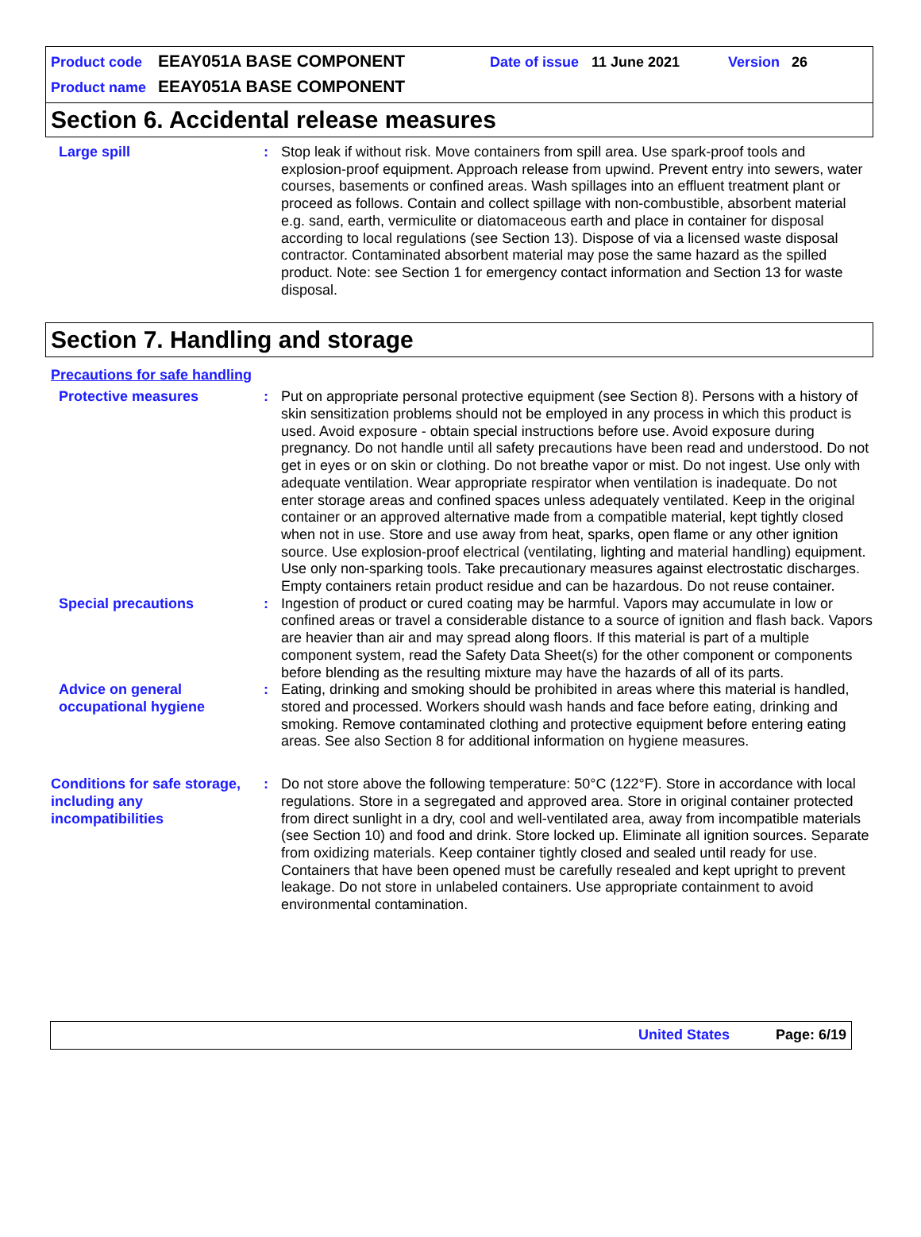Product code EEAY051A BASE COMPONENT Date of issue 11 June 2021 Version 26
Product name EEAY051A BASE COMPONENT
Section 6. Accidental release measures
Large spill : Stop leak if without risk. Move containers from spill area. Use spark-proof tools and explosion-proof equipment. Approach release from upwind. Prevent entry into sewers, water courses, basements or confined areas. Wash spillages into an effluent treatment plant or proceed as follows. Contain and collect spillage with non-combustible, absorbent material e.g. sand, earth, vermiculite or diatomaceous earth and place in container for disposal according to local regulations (see Section 13). Dispose of via a licensed waste disposal contractor. Contaminated absorbent material may pose the same hazard as the spilled product. Note: see Section 1 for emergency contact information and Section 13 for waste disposal.
Section 7. Handling and storage
Precautions for safe handling
Protective measures : Put on appropriate personal protective equipment (see Section 8). Persons with a history of skin sensitization problems should not be employed in any process in which this product is used. Avoid exposure - obtain special instructions before use. Avoid exposure during pregnancy. Do not handle until all safety precautions have been read and understood. Do not get in eyes or on skin or clothing. Do not breathe vapor or mist. Do not ingest. Use only with adequate ventilation. Wear appropriate respirator when ventilation is inadequate. Do not enter storage areas and confined spaces unless adequately ventilated. Keep in the original container or an approved alternative made from a compatible material, kept tightly closed when not in use. Store and use away from heat, sparks, open flame or any other ignition source. Use explosion-proof electrical (ventilating, lighting and material handling) equipment. Use only non-sparking tools. Take precautionary measures against electrostatic discharges. Empty containers retain product residue and can be hazardous. Do not reuse container.
Special precautions : Ingestion of product or cured coating may be harmful. Vapors may accumulate in low or confined areas or travel a considerable distance to a source of ignition and flash back. Vapors are heavier than air and may spread along floors. If this material is part of a multiple component system, read the Safety Data Sheet(s) for the other component or components before blending as the resulting mixture may have the hazards of all of its parts.
Advice on general occupational hygiene
: Eating, drinking and smoking should be prohibited in areas where this material is handled, stored and processed. Workers should wash hands and face before eating, drinking and smoking. Remove contaminated clothing and protective equipment before entering eating areas. See also Section 8 for additional information on hygiene measures.
Conditions for safe storage, including any incompatibilities
: Do not store above the following temperature: 50°C (122°F). Store in accordance with local regulations. Store in a segregated and approved area. Store in original container protected from direct sunlight in a dry, cool and well-ventilated area, away from incompatible materials (see Section 10) and food and drink. Store locked up. Eliminate all ignition sources. Separate from oxidizing materials. Keep container tightly closed and sealed until ready for use. Containers that have been opened must be carefully resealed and kept upright to prevent leakage. Do not store in unlabeled containers. Use appropriate containment to avoid environmental contamination.
United States Page: 6/19